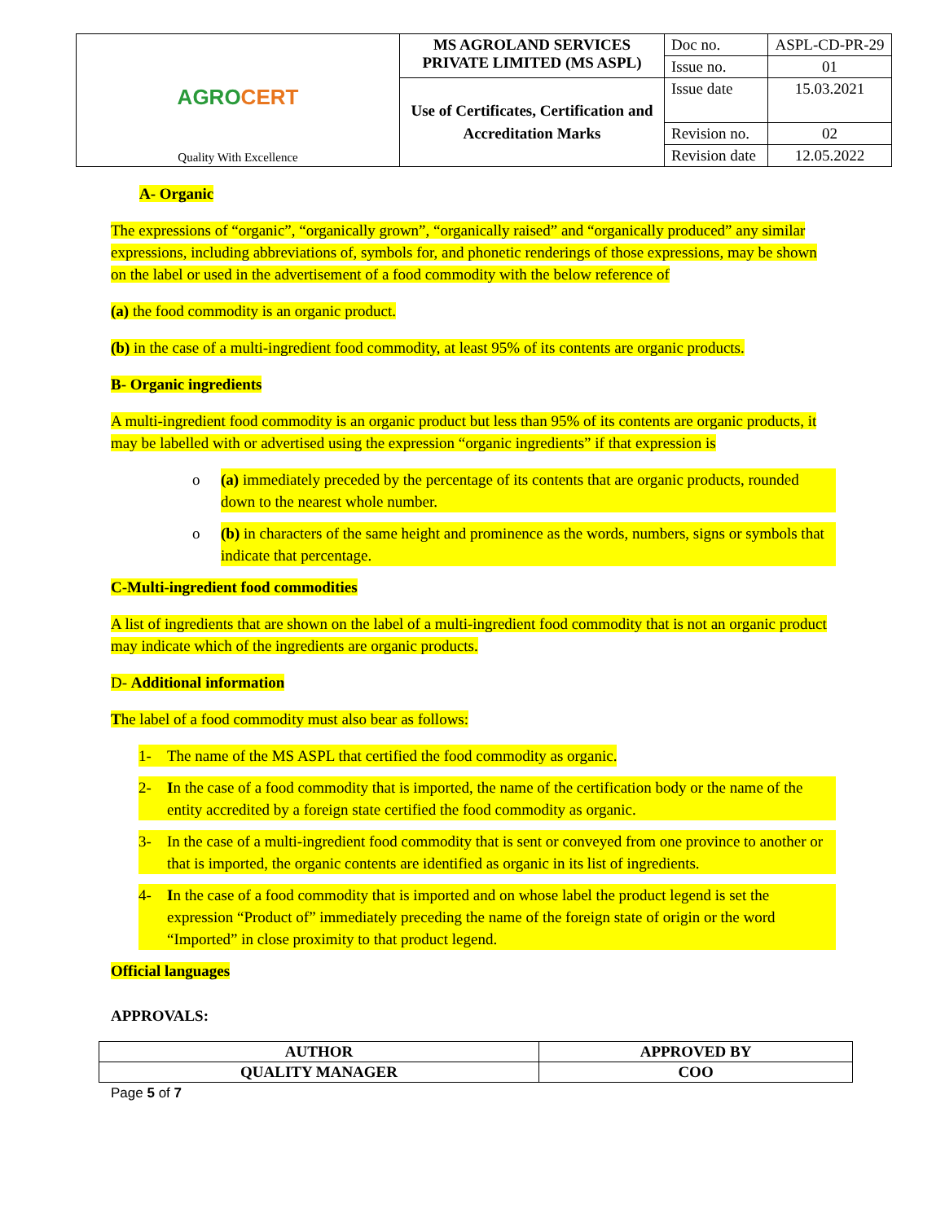| AGRO CERT Quality With Excellence | MS AGROLAND SERVICES PRIVATE LIMITED (MS ASPL) | Doc no. | ASPL-CD-PR-29 |
| | | Issue no. | 01 |
| | Use of Certificates, Certification and Accreditation Marks | Issue date | 15.03.2021 |
| | | Revision no. | 02 |
| | | Revision date | 12.05.2022 |
A- Organic
The expressions of “organic”, “organically grown”, “organically raised” and “organically produced” any similar expressions, including abbreviations of, symbols for, and phonetic renderings of those expressions, may be shown on the label or used in the advertisement of a food commodity with the below reference of
(a) the food commodity is an organic product.
(b) in the case of a multi-ingredient food commodity, at least 95% of its contents are organic products.
B- Organic ingredients
A multi-ingredient food commodity is an organic product but less than 95% of its contents are organic products, it may be labelled with or advertised using the expression “organic ingredients” if that expression is
o (a) immediately preceded by the percentage of its contents that are organic products, rounded down to the nearest whole number.
o (b) in characters of the same height and prominence as the words, numbers, signs or symbols that indicate that percentage.
C-Multi-ingredient food commodities
A list of ingredients that are shown on the label of a multi-ingredient food commodity that is not an organic product may indicate which of the ingredients are organic products.
D- Additional information
The label of a food commodity must also bear as follows:
1- The name of the MS ASPL that certified the food commodity as organic.
2- In the case of a food commodity that is imported, the name of the certification body or the name of the entity accredited by a foreign state certified the food commodity as organic.
3- In the case of a multi-ingredient food commodity that is sent or conveyed from one province to another or that is imported, the organic contents are identified as organic in its list of ingredients.
4- In the case of a food commodity that is imported and on whose label the product legend is set the expression “Product of” immediately preceding the name of the foreign state of origin or the word “Imported” in close proximity to that product legend.
Official languages
APPROVALS:
| AUTHOR | APPROVED BY |
| QUALITY MANAGER | COO |
Page 5 of 7